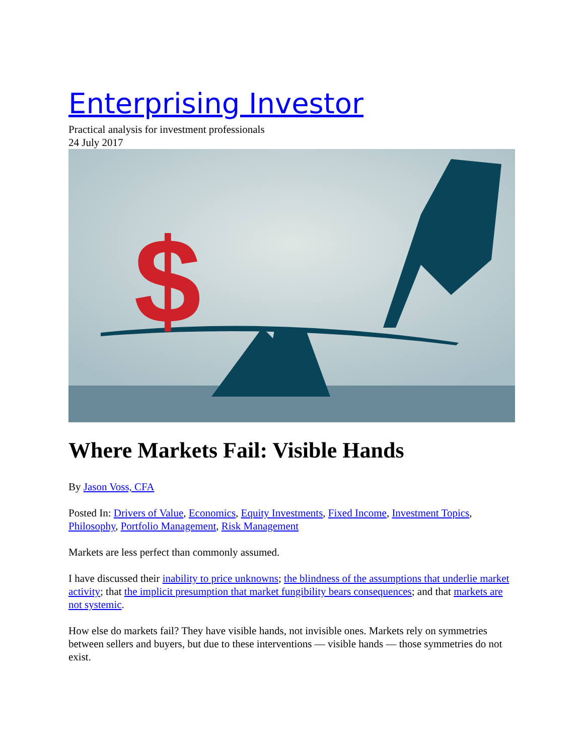Enterprising Investor
Practical analysis for investment professionals
24 July 2017
$
Where Markets Fail: Visible Hands
By Jason Voss, CFA
Posted In: Drivers of Value, Economics, Equity Investments, Fixed Income, Investment Topics, Philosophy, Portfolio Management, Risk Management
Markets are less perfect than commonly assumed.
I have discussed their inability to price unknowns; the blindness of the assumptions that underlie market activity; that the implicit presumption that market fungibility bears consequences; and that markets are not systemic.
How else do markets fail? They have visible hands, not invisible ones. Markets rely on symmetries between sellers and buyers, but due to these interventions — visible hands — those symmetries do not exist.